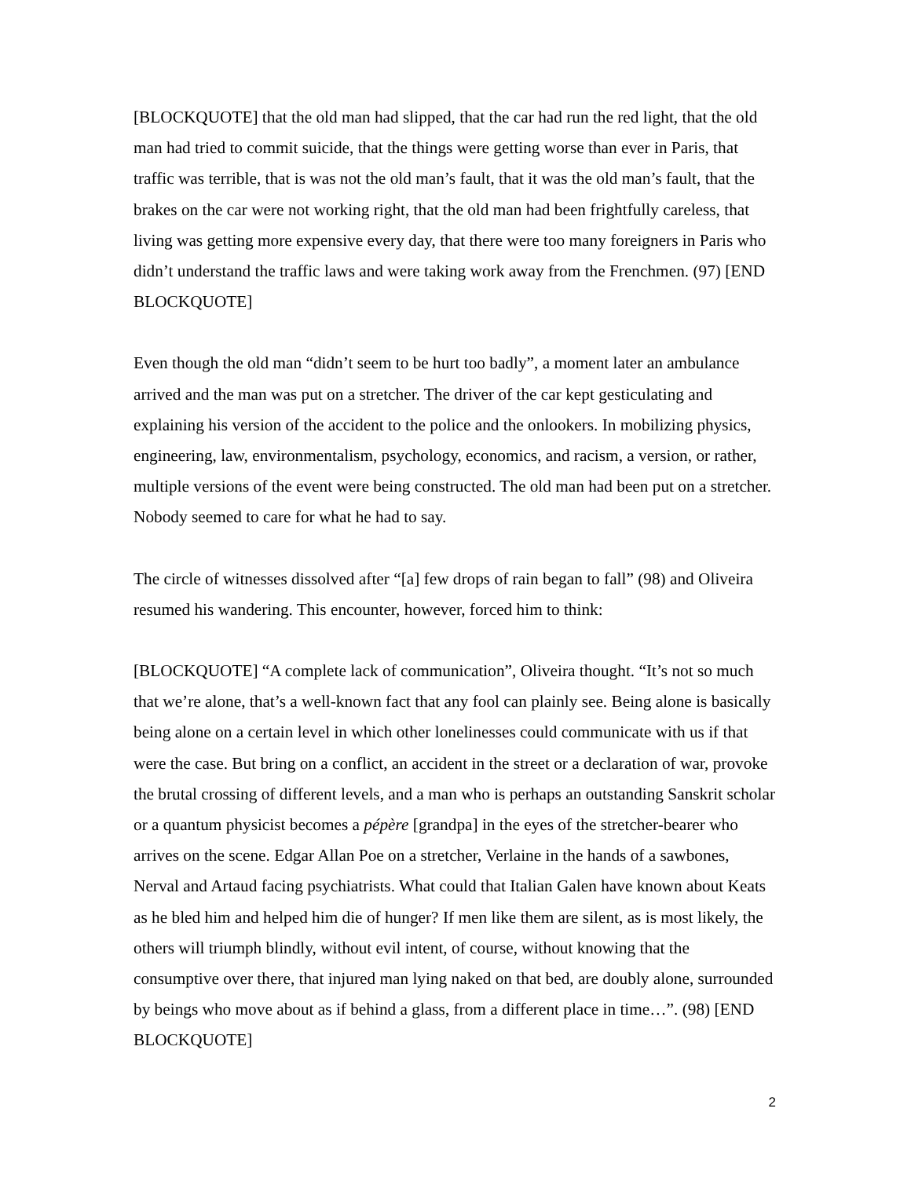[BLOCKQUOTE] that the old man had slipped, that the car had run the red light, that the old man had tried to commit suicide, that the things were getting worse than ever in Paris, that traffic was terrible, that is was not the old man’s fault, that it was the old man’s fault, that the brakes on the car were not working right, that the old man had been frightfully careless, that living was getting more expensive every day, that there were too many foreigners in Paris who didn’t understand the traffic laws and were taking work away from the Frenchmen. (97) [END BLOCKQUOTE]
Even though the old man “didn’t seem to be hurt too badly”, a moment later an ambulance arrived and the man was put on a stretcher. The driver of the car kept gesticulating and explaining his version of the accident to the police and the onlookers. In mobilizing physics, engineering, law, environmentalism, psychology, economics, and racism, a version, or rather, multiple versions of the event were being constructed. The old man had been put on a stretcher. Nobody seemed to care for what he had to say.
The circle of witnesses dissolved after “[a] few drops of rain began to fall” (98) and Oliveira resumed his wandering. This encounter, however, forced him to think:
[BLOCKQUOTE] “A complete lack of communication”, Oliveira thought. “It’s not so much that we’re alone, that’s a well-known fact that any fool can plainly see. Being alone is basically being alone on a certain level in which other lonelinesses could communicate with us if that were the case. But bring on a conflict, an accident in the street or a declaration of war, provoke the brutal crossing of different levels, and a man who is perhaps an outstanding Sanskrit scholar or a quantum physicist becomes a pépère [grandpa] in the eyes of the stretcher-bearer who arrives on the scene. Edgar Allan Poe on a stretcher, Verlaine in the hands of a sawbones, Nerval and Artaud facing psychiatrists. What could that Italian Galen have known about Keats as he bled him and helped him die of hunger? If men like them are silent, as is most likely, the others will triumph blindly, without evil intent, of course, without knowing that the consumptive over there, that injured man lying naked on that bed, are doubly alone, surrounded by beings who move about as if behind a glass, from a different place in time…”. (98) [END BLOCKQUOTE]
2